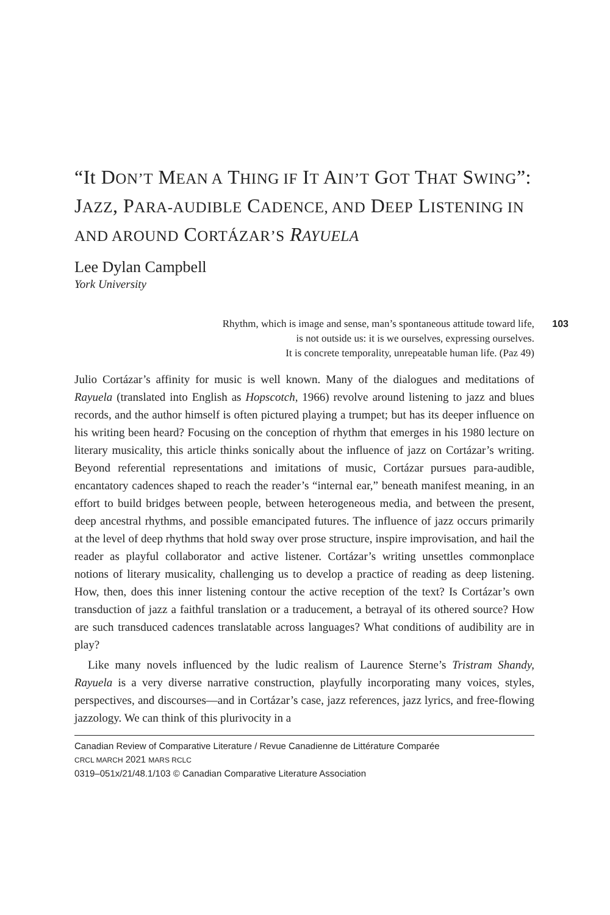“It DON’T MEAN A THING IF IT AIN’T GOT THAT SWING”: JAZZ, PARA-AUDIBLE CADENCE, AND DEEP LISTENING IN AND AROUND CORTÁZAR’S RAYUELA
Lee Dylan Campbell
York University
Rhythm, which is image and sense, man’s spontaneous attitude toward life,
is not outside us: it is we ourselves, expressing ourselves.
It is concrete temporality, unrepeatable human life. (Paz 49)
103
Julio Cortázar’s affinity for music is well known. Many of the dialogues and meditations of Rayuela (translated into English as Hopscotch, 1966) revolve around listening to jazz and blues records, and the author himself is often pictured playing a trumpet; but has its deeper influence on his writing been heard? Focusing on the conception of rhythm that emerges in his 1980 lecture on literary musicality, this article thinks sonically about the influence of jazz on Cortázar’s writing. Beyond referential representations and imitations of music, Cortázar pursues para-audible, encantatory cadences shaped to reach the reader’s “internal ear,” beneath manifest meaning, in an effort to build bridges between people, between heterogeneous media, and between the present, deep ancestral rhythms, and possible emancipated futures. The influence of jazz occurs primarily at the level of deep rhythms that hold sway over prose structure, inspire improvisation, and hail the reader as playful collaborator and active listener. Cortázar’s writing unsettles commonplace notions of literary musicality, challenging us to develop a practice of reading as deep listening. How, then, does this inner listening contour the active reception of the text? Is Cortázar’s own transduction of jazz a faithful translation or a traducement, a betrayal of its othered source? How are such transduced cadences translatable across languages? What conditions of audibility are in play?
Like many novels influenced by the ludic realism of Laurence Sterne’s Tristram Shandy, Rayuela is a very diverse narrative construction, playfully incorporating many voices, styles, perspectives, and discourses—and in Cortázar’s case, jazz references, jazz lyrics, and free-flowing jazzology. We can think of this plurivocity in a
Canadian Review of Comparative Literature / Revue Canadienne de Littérature Comparée
CRCL MARCH 2021 MARS RCLC
0319–051x/21/48.1/103 © Canadian Comparative Literature Association